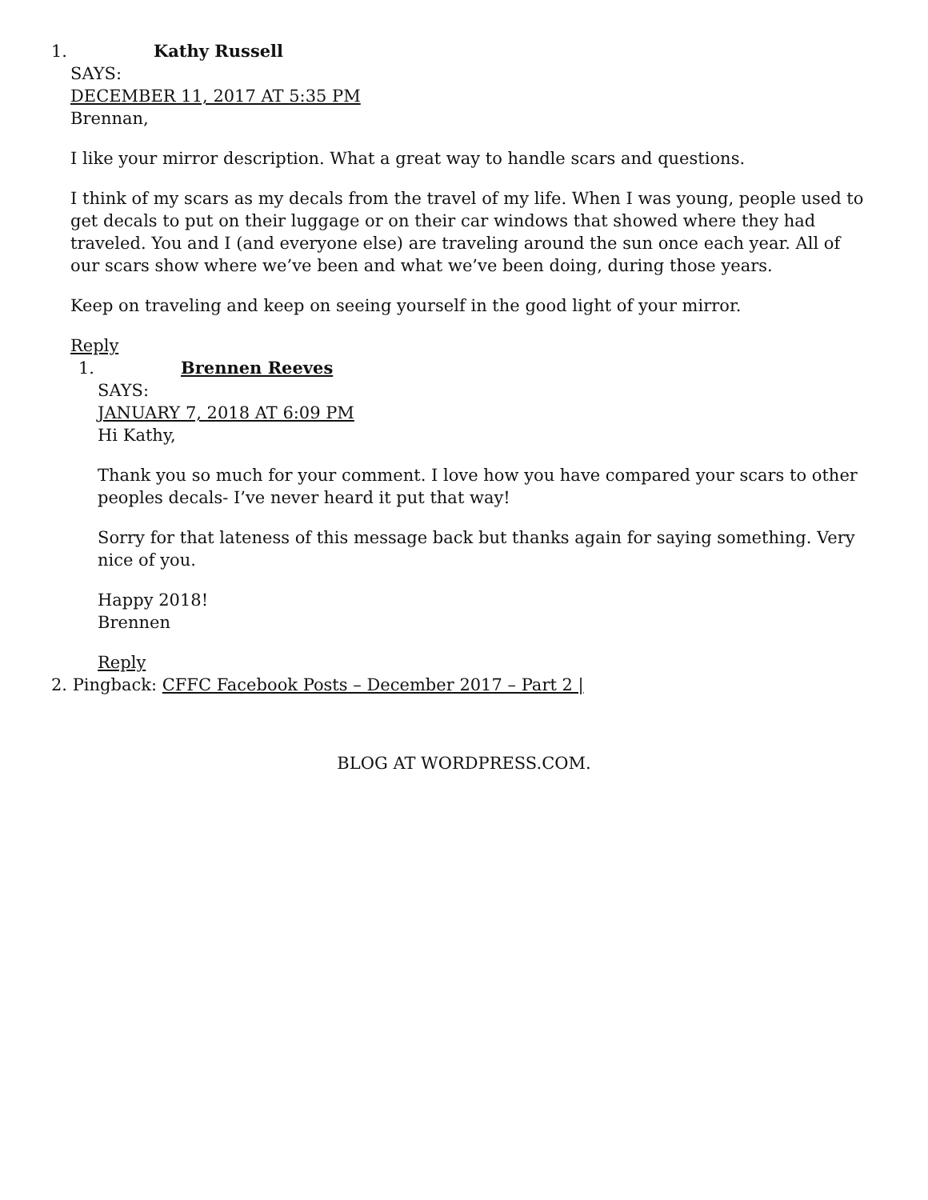1. Kathy Russell
SAYS:
DECEMBER 11, 2017 AT 5:35 PM
Brennan,
I like your mirror description. What a great way to handle scars and questions.
I think of my scars as my decals from the travel of my life. When I was young, people used to get decals to put on their luggage or on their car windows that showed where they had traveled. You and I (and everyone else) are traveling around the sun once each year. All of our scars show where we’ve been and what we’ve been doing, during those years.
Keep on traveling and keep on seeing yourself in the good light of your mirror.
Reply
1. Brennen Reeves
SAYS:
JANUARY 7, 2018 AT 6:09 PM
Hi Kathy,
Thank you so much for your comment. I love how you have compared your scars to other peoples decals- I’ve never heard it put that way!
Sorry for that lateness of this message back but thanks again for saying something. Very nice of you.
Happy 2018!
Brennen
Reply
2. Pingback: CFFC Facebook Posts – December 2017 – Part 2 |
BLOG AT WORDPRESS.COM.